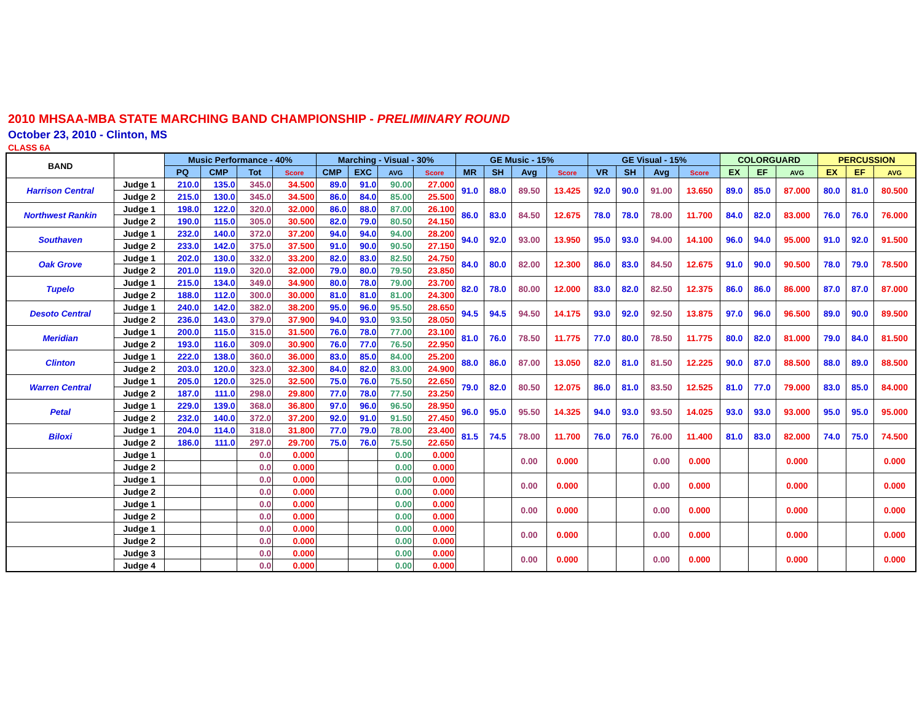2010 MHSAA-MBA STATE MARCHING BAND CHAMPIONSHIP - PRELIMINARY ROUND
October 23, 2010 - Clinton, MS
CLASS 6A
| BAND | | Music Performance - 40% | | | | Marching - Visual - 30% | | | | GE Music - 15% | | | | GE Visual - 15% | | | | COLORGUARD | | | PERCUSSION | | |
| --- | --- | --- | --- | --- | --- | --- | --- | --- | --- | --- | --- | --- | --- | --- | --- | --- | --- | --- | --- | --- | --- | --- | --- |
| | | PQ | CMP | Tot | Score | CMP | EXC | AVG | Score | MR | SH | Avg | Score | VR | SH | Avg | Score | EX | EF | AVG | EX | EF | AVG |
| Harrison Central | Judge 1 | 210.0 | 135.0 | 345.0 | 34.500 | 89.0 | 91.0 | 90.00 | 27.000 | 91.0 | 88.0 | 89.50 | 13.425 | 92.0 | 90.0 | 91.00 | 13.650 | 89.0 | 85.0 | 87.000 | 80.0 | 81.0 | 80.500 |
| | Judge 2 | 215.0 | 130.0 | 345.0 | 34.500 | 86.0 | 84.0 | 85.00 | 25.500 | | | | | | | | | | | | | | |
| Northwest Rankin | Judge 1 | 198.0 | 122.0 | 320.0 | 32.000 | 86.0 | 88.0 | 87.00 | 26.100 | 86.0 | 83.0 | 84.50 | 12.675 | 78.0 | 78.0 | 78.00 | 11.700 | 84.0 | 82.0 | 83.000 | 76.0 | 76.0 | 76.000 |
| | Judge 2 | 190.0 | 115.0 | 305.0 | 30.500 | 82.0 | 79.0 | 80.50 | 24.150 | | | | | | | | | | | | | | |
| Southaven | Judge 1 | 232.0 | 140.0 | 372.0 | 37.200 | 94.0 | 94.0 | 94.00 | 28.200 | 94.0 | 92.0 | 93.00 | 13.950 | 95.0 | 93.0 | 94.00 | 14.100 | 96.0 | 94.0 | 95.000 | 91.0 | 92.0 | 91.500 |
| | Judge 2 | 233.0 | 142.0 | 375.0 | 37.500 | 91.0 | 90.0 | 90.50 | 27.150 | | | | | | | | | | | | | | |
| Oak Grove | Judge 1 | 202.0 | 130.0 | 332.0 | 33.200 | 82.0 | 83.0 | 82.50 | 24.750 | 84.0 | 80.0 | 82.00 | 12.300 | 86.0 | 83.0 | 84.50 | 12.675 | 91.0 | 90.0 | 90.500 | 78.0 | 79.0 | 78.500 |
| | Judge 2 | 201.0 | 119.0 | 320.0 | 32.000 | 79.0 | 80.0 | 79.50 | 23.850 | | | | | | | | | | | | | | |
| Tupelo | Judge 1 | 215.0 | 134.0 | 349.0 | 34.900 | 80.0 | 78.0 | 79.00 | 23.700 | 82.0 | 78.0 | 80.00 | 12.000 | 83.0 | 82.0 | 82.50 | 12.375 | 86.0 | 86.0 | 86.000 | 87.0 | 87.0 | 87.000 |
| | Judge 2 | 188.0 | 112.0 | 300.0 | 30.000 | 81.0 | 81.0 | 81.00 | 24.300 | | | | | | | | | | | | | | |
| Desoto Central | Judge 1 | 240.0 | 142.0 | 382.0 | 38.200 | 95.0 | 96.0 | 95.50 | 28.650 | 94.5 | 94.5 | 94.50 | 14.175 | 93.0 | 92.0 | 92.50 | 13.875 | 97.0 | 96.0 | 96.500 | 89.0 | 90.0 | 89.500 |
| | Judge 2 | 236.0 | 143.0 | 379.0 | 37.900 | 94.0 | 93.0 | 93.50 | 28.050 | | | | | | | | | | | | | | |
| Meridian | Judge 1 | 200.0 | 115.0 | 315.0 | 31.500 | 76.0 | 78.0 | 77.00 | 23.100 | 81.0 | 76.0 | 78.50 | 11.775 | 77.0 | 80.0 | 78.50 | 11.775 | 80.0 | 82.0 | 81.000 | 79.0 | 84.0 | 81.500 |
| | Judge 2 | 193.0 | 116.0 | 309.0 | 30.900 | 76.0 | 77.0 | 76.50 | 22.950 | | | | | | | | | | | | | | |
| Clinton | Judge 1 | 222.0 | 138.0 | 360.0 | 36.000 | 83.0 | 85.0 | 84.00 | 25.200 | 88.0 | 86.0 | 87.00 | 13.050 | 82.0 | 81.0 | 81.50 | 12.225 | 90.0 | 87.0 | 88.500 | 88.0 | 89.0 | 88.500 |
| | Judge 2 | 203.0 | 120.0 | 323.0 | 32.300 | 84.0 | 82.0 | 83.00 | 24.900 | | | | | | | | | | | | | | |
| Warren Central | Judge 1 | 205.0 | 120.0 | 325.0 | 32.500 | 75.0 | 76.0 | 75.50 | 22.650 | 79.0 | 82.0 | 80.50 | 12.075 | 86.0 | 81.0 | 83.50 | 12.525 | 81.0 | 77.0 | 79.000 | 83.0 | 85.0 | 84.000 |
| | Judge 2 | 187.0 | 111.0 | 298.0 | 29.800 | 77.0 | 78.0 | 77.50 | 23.250 | | | | | | | | | | | | | | |
| Petal | Judge 1 | 229.0 | 139.0 | 368.0 | 36.800 | 97.0 | 96.0 | 96.50 | 28.950 | 96.0 | 95.0 | 95.50 | 14.325 | 94.0 | 93.0 | 93.50 | 14.025 | 93.0 | 93.0 | 93.000 | 95.0 | 95.0 | 95.000 |
| | Judge 2 | 232.0 | 140.0 | 372.0 | 37.200 | 92.0 | 91.0 | 91.50 | 27.450 | | | | | | | | | | | | | | |
| Biloxi | Judge 1 | 204.0 | 114.0 | 318.0 | 31.800 | 77.0 | 79.0 | 78.00 | 23.400 | 81.5 | 74.5 | 78.00 | 11.700 | 76.0 | 76.0 | 76.00 | 11.400 | 81.0 | 83.0 | 82.000 | 74.0 | 75.0 | 74.500 |
| | Judge 2 | 186.0 | 111.0 | 297.0 | 29.700 | 75.0 | 76.0 | 75.50 | 22.650 | | | | | | | | | | | | | | |
| | Judge 1 | | | 0.0 | 0.000 | | | 0.00 | 0.000 | | | 0.00 | 0.000 | | | 0.00 | 0.000 | | | 0.000 | | | 0.000 |
| | Judge 2 | | | 0.0 | 0.000 | | | 0.00 | 0.000 | | | | | | | | | | | | | | |
| | Judge 1 | | | 0.0 | 0.000 | | | 0.00 | 0.000 | | | 0.00 | 0.000 | | | 0.00 | 0.000 | | | 0.000 | | | 0.000 |
| | Judge 2 | | | 0.0 | 0.000 | | | 0.00 | 0.000 | | | | | | | | | | | | | | |
| | Judge 1 | | | 0.0 | 0.000 | | | 0.00 | 0.000 | | | 0.00 | 0.000 | | | 0.00 | 0.000 | | | 0.000 | | | 0.000 |
| | Judge 2 | | | 0.0 | 0.000 | | | 0.00 | 0.000 | | | | | | | | | | | | | | |
| | Judge 1 | | | 0.0 | 0.000 | | | 0.00 | 0.000 | | | 0.00 | 0.000 | | | 0.00 | 0.000 | | | 0.000 | | | 0.000 |
| | Judge 2 | | | 0.0 | 0.000 | | | 0.00 | 0.000 | | | | | | | | | | | | | | |
| | Judge 3 | | | 0.0 | 0.000 | | | 0.00 | 0.000 | | | 0.00 | 0.000 | | | 0.00 | 0.000 | | | 0.000 | | | 0.000 |
| | Judge 4 | | | 0.0 | 0.000 | | | 0.00 | 0.000 | | | | | | | | | | | | | | |